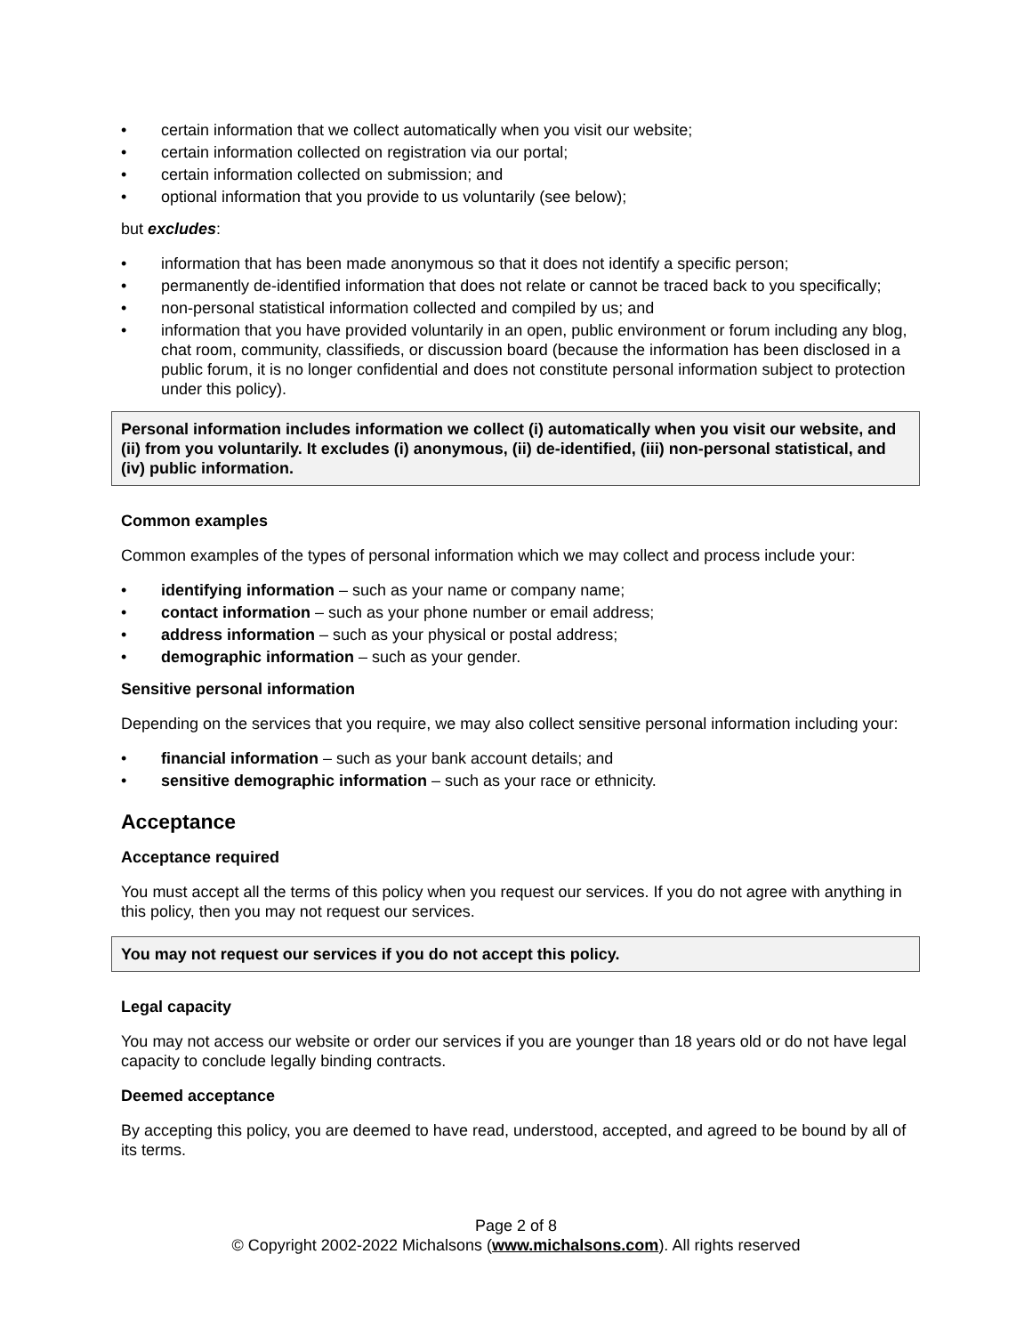• certain information that we collect automatically when you visit our website;
• certain information collected on registration via our portal;
• certain information collected on submission; and
• optional information that you provide to us voluntarily (see below);
but excludes:
• information that has been made anonymous so that it does not identify a specific person;
• permanently de-identified information that does not relate or cannot be traced back to you specifically;
• non-personal statistical information collected and compiled by us; and
• information that you have provided voluntarily in an open, public environment or forum including any blog, chat room, community, classifieds, or discussion board (because the information has been disclosed in a public forum, it is no longer confidential and does not constitute personal information subject to protection under this policy).
Personal information includes information we collect (i) automatically when you visit our website, and (ii) from you voluntarily. It excludes (i) anonymous, (ii) de-identified, (iii) non-personal statistical, and (iv) public information.
Common examples
Common examples of the types of personal information which we may collect and process include your:
• identifying information – such as your name or company name;
• contact information – such as your phone number or email address;
• address information – such as your physical or postal address;
• demographic information – such as your gender.
Sensitive personal information
Depending on the services that you require, we may also collect sensitive personal information including your:
• financial information – such as your bank account details; and
• sensitive demographic information – such as your race or ethnicity.
Acceptance
Acceptance required
You must accept all the terms of this policy when you request our services. If you do not agree with anything in this policy, then you may not request our services.
You may not request our services if you do not accept this policy.
Legal capacity
You may not access our website or order our services if you are younger than 18 years old or do not have legal capacity to conclude legally binding contracts.
Deemed acceptance
By accepting this policy, you are deemed to have read, understood, accepted, and agreed to be bound by all of its terms.
Page 2 of 8
© Copyright 2002-2022 Michalsons (www.michalsons.com). All rights reserved